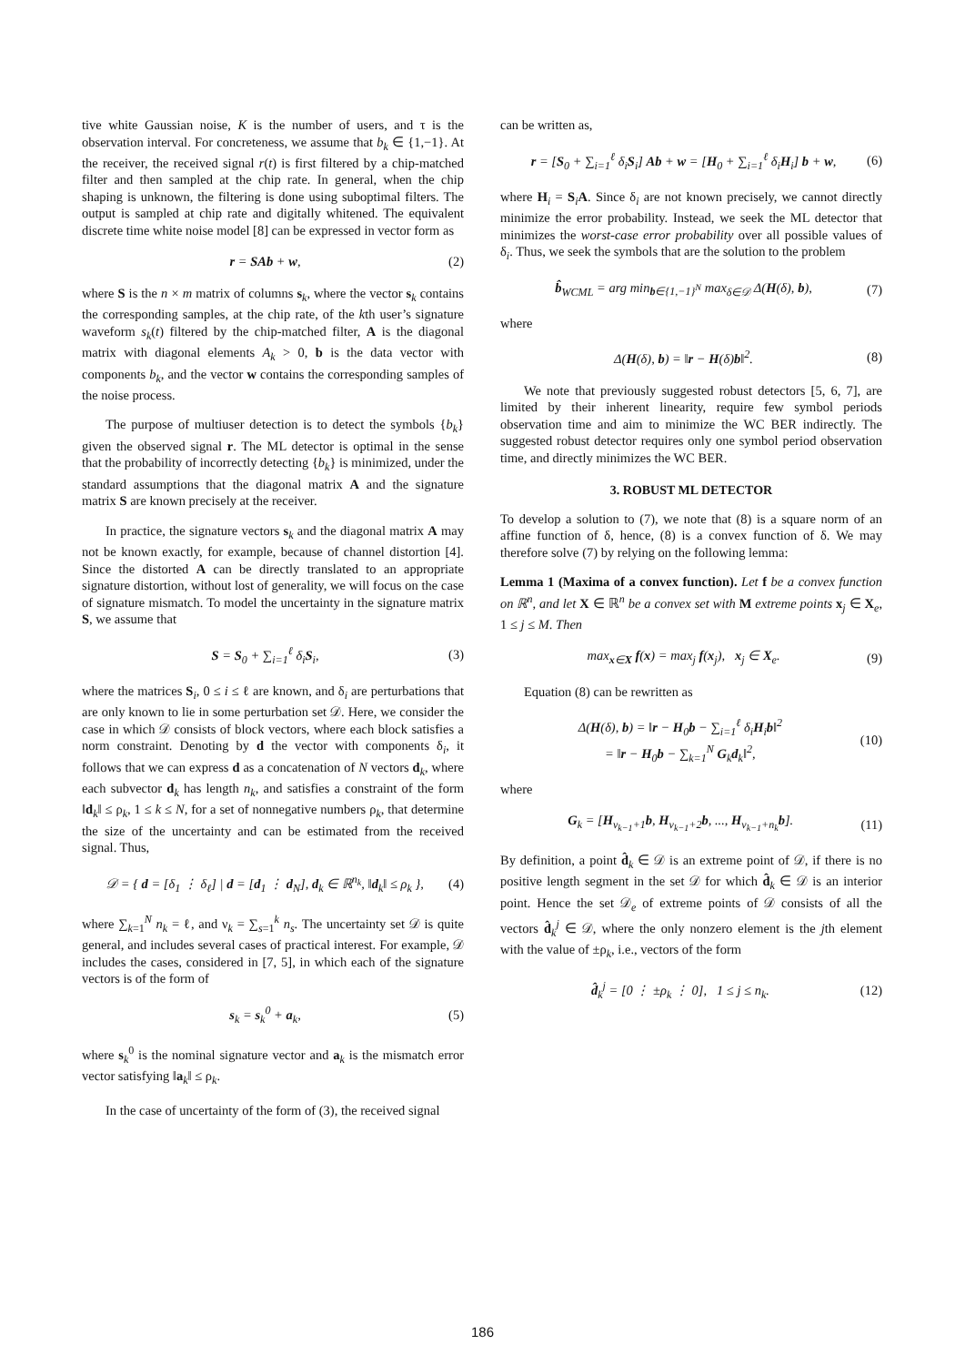tive white Gaussian noise, K is the number of users, and τ is the observation interval. For concreteness, we assume that b<sub>k</sub> ∈ {1,−1}. At the receiver, the received signal r(t) is first filtered by a chip-matched filter and then sampled at the chip rate. In general, when the chip shaping is unknown, the filtering is done using suboptimal filters. The output is sampled at chip rate and digitally whitened. The equivalent discrete time white noise model [8] can be expressed in vector form as
r = SAb + w, (2)
where S is the n × m matrix of columns s<sub>k</sub>, where the vector s<sub>k</sub> contains the corresponding samples, at the chip rate, of the kth user’s signature waveform s<sub>k</sub>(t) filtered by the chip-matched filter, A is the diagonal matrix with diagonal elements A<sub>k</sub> > 0, b is the data vector with components b<sub>k</sub>, and the vector w contains the corresponding samples of the noise process.
The purpose of multiuser detection is to detect the symbols {b<sub>k</sub>} given the observed signal r. The ML detector is optimal in the sense that the probability of incorrectly detecting {b<sub>k</sub>} is minimized, under the standard assumptions that the diagonal matrix A and the signature matrix S are known precisely at the receiver.
In practice, the signature vectors s<sub>k</sub> and the diagonal matrix A may not be known exactly, for example, because of channel distortion [4]. Since the distorted A can be directly translated to an appropriate signature distortion, without lost of generality, we will focus on the case of signature mismatch. To model the uncertainty in the signature matrix S, we assume that
S = S<sub>0</sub> + ∑<sub>i=1</sub><sup>ℓ</sup> δ<sub>i</sub>S<sub>i</sub>, (3)
where the matrices S<sub>i</sub>, 0 ≤ i ≤ ℓ are known, and δ<sub>i</sub> are perturbations that are only known to lie in some perturbation set 𝒟. Here, we consider the case in which 𝒟 consists of block vectors, where each block satisfies a norm constraint. Denoting by d the vector with components δ<sub>i</sub>, it follows that we can express d as a concatenation of N vectors d<sub>k</sub>, where each subvector d<sub>k</sub> has length n<sub>k</sub>, and satisfies a constraint of the form ‖d<sub>k</sub>‖ ≤ ρ<sub>k</sub>, 1 ≤ k ≤ N, for a set of nonnegative numbers ρ<sub>k</sub>, that determine the size of the uncertainty and can be estimated from the received signal. Thus,
𝒟 = { d = [δ<sub>1</sub> ⋮ δ<sub>ℓ</sub>] | d = [d<sub>1</sub> ⋮ d<sub>N</sub>], d<sub>k</sub> ∈ ℝ<sup>n<sub>k</sub></sup>, ‖d<sub>k</sub>‖ ≤ ρ<sub>k</sub> }, (4)
where ∑<sub>k=1</sub><sup>N</sup> n<sub>k</sub> = ℓ, and ν<sub>k</sub> = ∑<sub>s=1</sub><sup>k</sup> n<sub>s</sub>. The uncertainty set 𝒟 is quite general, and includes several cases of practical interest. For example, 𝒟 includes the cases, considered in [7, 5], in which each of the signature vectors is of the form of
s<sub>k</sub> = s<sub>k</sub><sup>0</sup> + a<sub>k</sub>, (5)
where s<sub>k</sub><sup>0</sup> is the nominal signature vector and a<sub>k</sub> is the mismatch error vector satisfying ‖a<sub>k</sub>‖ ≤ ρ<sub>k</sub>.
In the case of uncertainty of the form of (3), the received signal
can be written as,
r = [S<sub>0</sub> + ∑<sub>i=1</sub><sup>ℓ</sup> δ<sub>i</sub>S<sub>i</sub>] Ab + w = [H<sub>0</sub> + ∑<sub>i=1</sub><sup>ℓ</sup> δ<sub>i</sub>H<sub>i</sub>] b + w, (6)
where H<sub>i</sub> = S<sub>i</sub>A. Since δ<sub>i</sub> are not known precisely, we cannot directly minimize the error probability. Instead, we seek the ML detector that minimizes the worst-case error probability over all possible values of δ<sub>i</sub>. Thus, we seek the symbols that are the solution to the problem
b̂<sub>WCML</sub> = arg min<sub>b∈{1,−1}<sup>N</sup></sub> max<sub>δ∈𝒟</sub> Δ(H(δ), b), (7)
where
Δ(H(δ), b) = ‖r − H(δ)b‖<sup>2</sup>. (8)
We note that previously suggested robust detectors [5, 6, 7], are limited by their inherent linearity, require few symbol periods observation time and aim to minimize the WC BER indirectly. The suggested robust detector requires only one symbol period observation time, and directly minimizes the WC BER.
3. ROBUST ML DETECTOR
To develop a solution to (7), we note that (8) is a square norm of an affine function of δ, hence, (8) is a convex function of δ. We may therefore solve (7) by relying on the following lemma:
Lemma 1 (Maxima of a convex function). Let f be a convex function on ℝ<sup>n</sup>, and let X ∈ ℝ<sup>n</sup> be a convex set with M extreme points x<sub>j</sub> ∈ X<sub>e</sub>, 1 ≤ j ≤ M. Then
max<sub>x∈X</sub> f(x) = max<sub>j</sub> f(x<sub>j</sub>), x<sub>j</sub> ∈ X<sub>e</sub>. (9)
Equation (8) can be rewritten as
Δ(H(δ), b) = ‖r − H<sub>0</sub>b − ∑<sub>i=1</sub><sup>ℓ</sup> δ<sub>i</sub>H<sub>i</sub>b‖<sup>2</sup>
= ‖r − H<sub>0</sub>b − ∑<sub>k=1</sub><sup>N</sup> G<sub>k</sub>d<sub>k</sub>‖<sup>2</sup>, (10)
where
G<sub>k</sub> = [H<sub>ν<sub>k−1</sub>+1</sub>b, H<sub>ν<sub>k−1</sub>+2</sub>b, ..., H<sub>ν<sub>k−1</sub>+n<sub>k</sub></sub>b]. (11)
By definition, a point d̂<sub>k</sub> ∈ 𝒟 is an extreme point of 𝒟, if there is no positive length segment in the set 𝒟 for which d̂<sub>k</sub> ∈ 𝒟 is an interior point. Hence the set 𝒟<sub>e</sub> of extreme points of 𝒟 consists of all the vectors d̂<sub>k</sub><sup>j</sup> ∈ 𝒟, where the only nonzero element is the jth element with the value of ±ρ<sub>k</sub>, i.e., vectors of the form
d̂<sub>k</sub><sup>j</sup> = [0 ⋮ ±ρ<sub>k</sub> ⋮ 0], 1 ≤ j ≤ n<sub>k</sub>. (12)
186